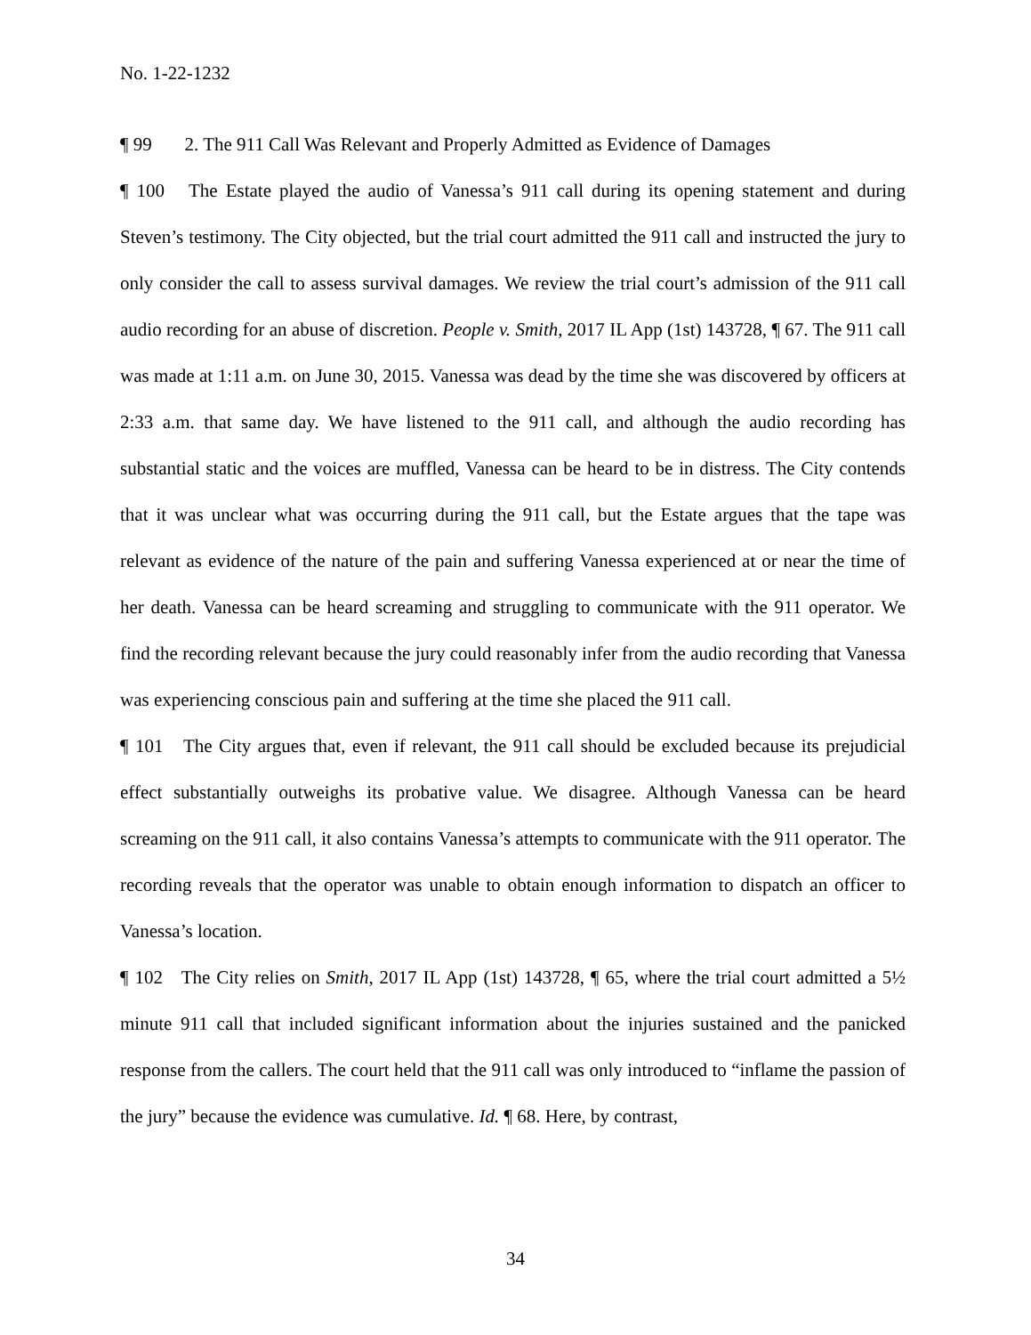No. 1-22-1232
¶ 99 2. The 911 Call Was Relevant and Properly Admitted as Evidence of Damages
¶ 100 The Estate played the audio of Vanessa’s 911 call during its opening statement and during Steven’s testimony. The City objected, but the trial court admitted the 911 call and instructed the jury to only consider the call to assess survival damages. We review the trial court’s admission of the 911 call audio recording for an abuse of discretion. People v. Smith, 2017 IL App (1st) 143728, ¶ 67. The 911 call was made at 1:11 a.m. on June 30, 2015. Vanessa was dead by the time she was discovered by officers at 2:33 a.m. that same day. We have listened to the 911 call, and although the audio recording has substantial static and the voices are muffled, Vanessa can be heard to be in distress. The City contends that it was unclear what was occurring during the 911 call, but the Estate argues that the tape was relevant as evidence of the nature of the pain and suffering Vanessa experienced at or near the time of her death. Vanessa can be heard screaming and struggling to communicate with the 911 operator. We find the recording relevant because the jury could reasonably infer from the audio recording that Vanessa was experiencing conscious pain and suffering at the time she placed the 911 call.
¶ 101 The City argues that, even if relevant, the 911 call should be excluded because its prejudicial effect substantially outweighs its probative value. We disagree. Although Vanessa can be heard screaming on the 911 call, it also contains Vanessa’s attempts to communicate with the 911 operator. The recording reveals that the operator was unable to obtain enough information to dispatch an officer to Vanessa’s location.
¶ 102 The City relies on Smith, 2017 IL App (1st) 143728, ¶ 65, where the trial court admitted a 5½ minute 911 call that included significant information about the injuries sustained and the panicked response from the callers. The court held that the 911 call was only introduced to “inflame the passion of the jury” because the evidence was cumulative. Id. ¶ 68. Here, by contrast,
34